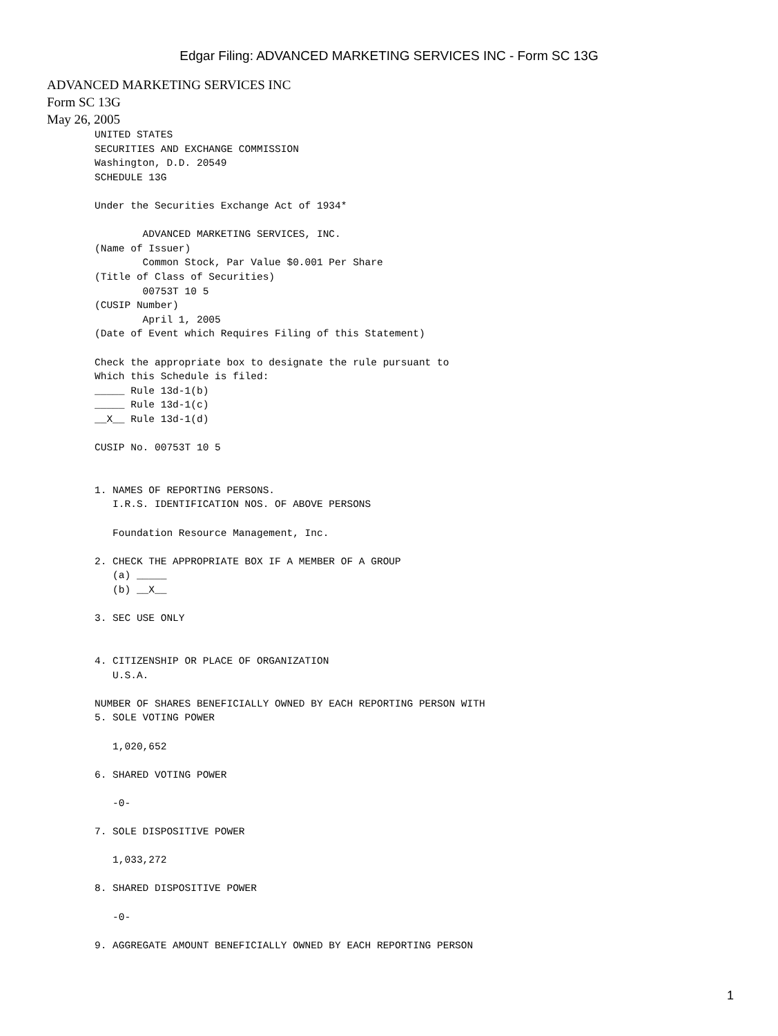Edgar Filing: ADVANCED MARKETING SERVICES INC - Form SC 13G
ADVANCED MARKETING SERVICES INC
Form SC 13G
May 26, 2005
UNITED STATES
SECURITIES AND EXCHANGE COMMISSION
Washington, D.D. 20549
SCHEDULE 13G

Under the Securities Exchange Act of 1934*

        ADVANCED MARKETING SERVICES, INC.
(Name of Issuer)
        Common Stock, Par Value $0.001 Per Share
(Title of Class of Securities)
        00753T 10 5
(CUSIP Number)
        April 1, 2005
(Date of Event which Requires Filing of this Statement)

Check the appropriate box to designate the rule pursuant to
Which this Schedule is filed:
_____ Rule 13d-1(b)
_____ Rule 13d-1(c)
__X__ Rule 13d-1(d)

CUSIP No. 00753T 10 5


1. NAMES OF REPORTING PERSONS.
   I.R.S. IDENTIFICATION NOS. OF ABOVE PERSONS

   Foundation Resource Management, Inc.

2. CHECK THE APPROPRIATE BOX IF A MEMBER OF A GROUP
   (a) _____
   (b) __X__

3. SEC USE ONLY


4. CITIZENSHIP OR PLACE OF ORGANIZATION
   U.S.A.

NUMBER OF SHARES BENEFICIALLY OWNED BY EACH REPORTING PERSON WITH
5. SOLE VOTING POWER

   1,020,652

6. SHARED VOTING POWER

   -0-

7. SOLE DISPOSITIVE POWER

   1,033,272

8. SHARED DISPOSITIVE POWER

   -0-

9. AGGREGATE AMOUNT BENEFICIALLY OWNED BY EACH REPORTING PERSON
1